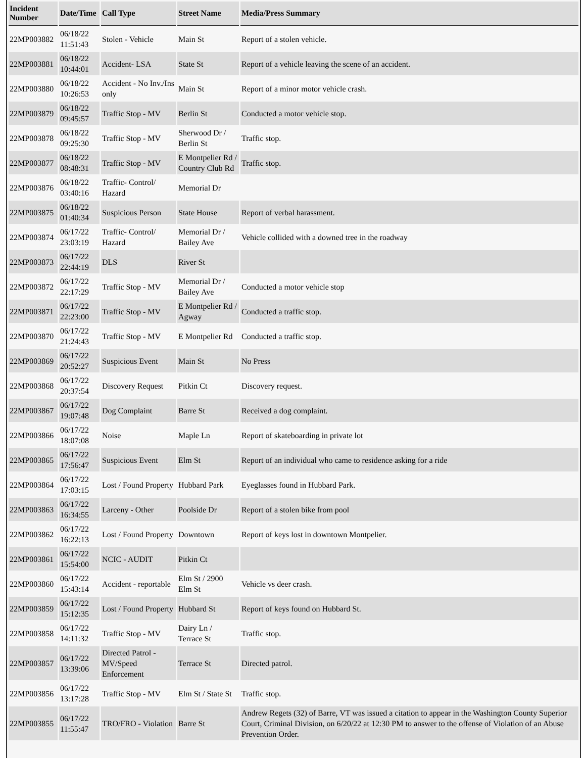| Incident Number | Date/Time | Call Type | Street Name | Media/Press Summary |
| --- | --- | --- | --- | --- |
| 22MP003882 | 06/18/22 11:51:43 | Stolen - Vehicle | Main St | Report of a stolen vehicle. |
| 22MP003881 | 06/18/22 10:44:01 | Accident- LSA | State St | Report of a vehicle leaving the scene of an accident. |
| 22MP003880 | 06/18/22 10:26:53 | Accident - No Inv./Ins only | Main St | Report of a minor motor vehicle crash. |
| 22MP003879 | 06/18/22 09:45:57 | Traffic Stop - MV | Berlin St | Conducted a motor vehicle stop. |
| 22MP003878 | 06/18/22 09:25:30 | Traffic Stop - MV | Sherwood Dr / Berlin St | Traffic stop. |
| 22MP003877 | 06/18/22 08:48:31 | Traffic Stop - MV | E Montpelier Rd / Country Club Rd | Traffic stop. |
| 22MP003876 | 06/18/22 03:40:16 | Traffic- Control/ Hazard | Memorial Dr | |
| 22MP003875 | 06/18/22 01:40:34 | Suspicious Person | State House | Report of verbal harassment. |
| 22MP003874 | 06/17/22 23:03:19 | Traffic- Control/ Hazard | Memorial Dr / Bailey Ave | Vehicle collided with a downed tree in the roadway |
| 22MP003873 | 06/17/22 22:44:19 | DLS | River St | |
| 22MP003872 | 06/17/22 22:17:29 | Traffic Stop - MV | Memorial Dr / Bailey Ave | Conducted a motor vehicle stop |
| 22MP003871 | 06/17/22 22:23:00 | Traffic Stop - MV | E Montpelier Rd / Agway | Conducted a traffic stop. |
| 22MP003870 | 06/17/22 21:24:43 | Traffic Stop - MV | E Montpelier Rd | Conducted a traffic stop. |
| 22MP003869 | 06/17/22 20:52:27 | Suspicious Event | Main St | No Press |
| 22MP003868 | 06/17/22 20:37:54 | Discovery Request | Pitkin Ct | Discovery request. |
| 22MP003867 | 06/17/22 19:07:48 | Dog Complaint | Barre St | Received a dog complaint. |
| 22MP003866 | 06/17/22 18:07:08 | Noise | Maple Ln | Report of skateboarding in private lot |
| 22MP003865 | 06/17/22 17:56:47 | Suspicious Event | Elm St | Report of an individual who came to residence asking for a ride |
| 22MP003864 | 06/17/22 17:03:15 | Lost / Found Property | Hubbard Park | Eyeglasses found in Hubbard Park. |
| 22MP003863 | 06/17/22 16:34:55 | Larceny - Other | Poolside Dr | Report of a stolen bike from pool |
| 22MP003862 | 06/17/22 16:22:13 | Lost / Found Property | Downtown | Report of keys lost in downtown Montpelier. |
| 22MP003861 | 06/17/22 15:54:00 | NCIC - AUDIT | Pitkin Ct | |
| 22MP003860 | 06/17/22 15:43:14 | Accident - reportable | Elm St / 2900 Elm St | Vehicle vs deer crash. |
| 22MP003859 | 06/17/22 15:12:35 | Lost / Found Property | Hubbard St | Report of keys found on Hubbard St. |
| 22MP003858 | 06/17/22 14:11:32 | Traffic Stop - MV | Dairy Ln / Terrace St | Traffic stop. |
| 22MP003857 | 06/17/22 13:39:06 | Directed Patrol - MV/Speed Enforcement | Terrace St | Directed patrol. |
| 22MP003856 | 06/17/22 13:17:28 | Traffic Stop - MV | Elm St / State St | Traffic stop. |
| 22MP003855 | 06/17/22 11:55:47 | TRO/FRO - Violation | Barre St | Andrew Regets (32) of Barre, VT was issued a citation to appear in the Washington County Superior Court, Criminal Division, on 6/20/22 at 12:30 PM to answer to the offense of Violation of an Abuse Prevention Order. |